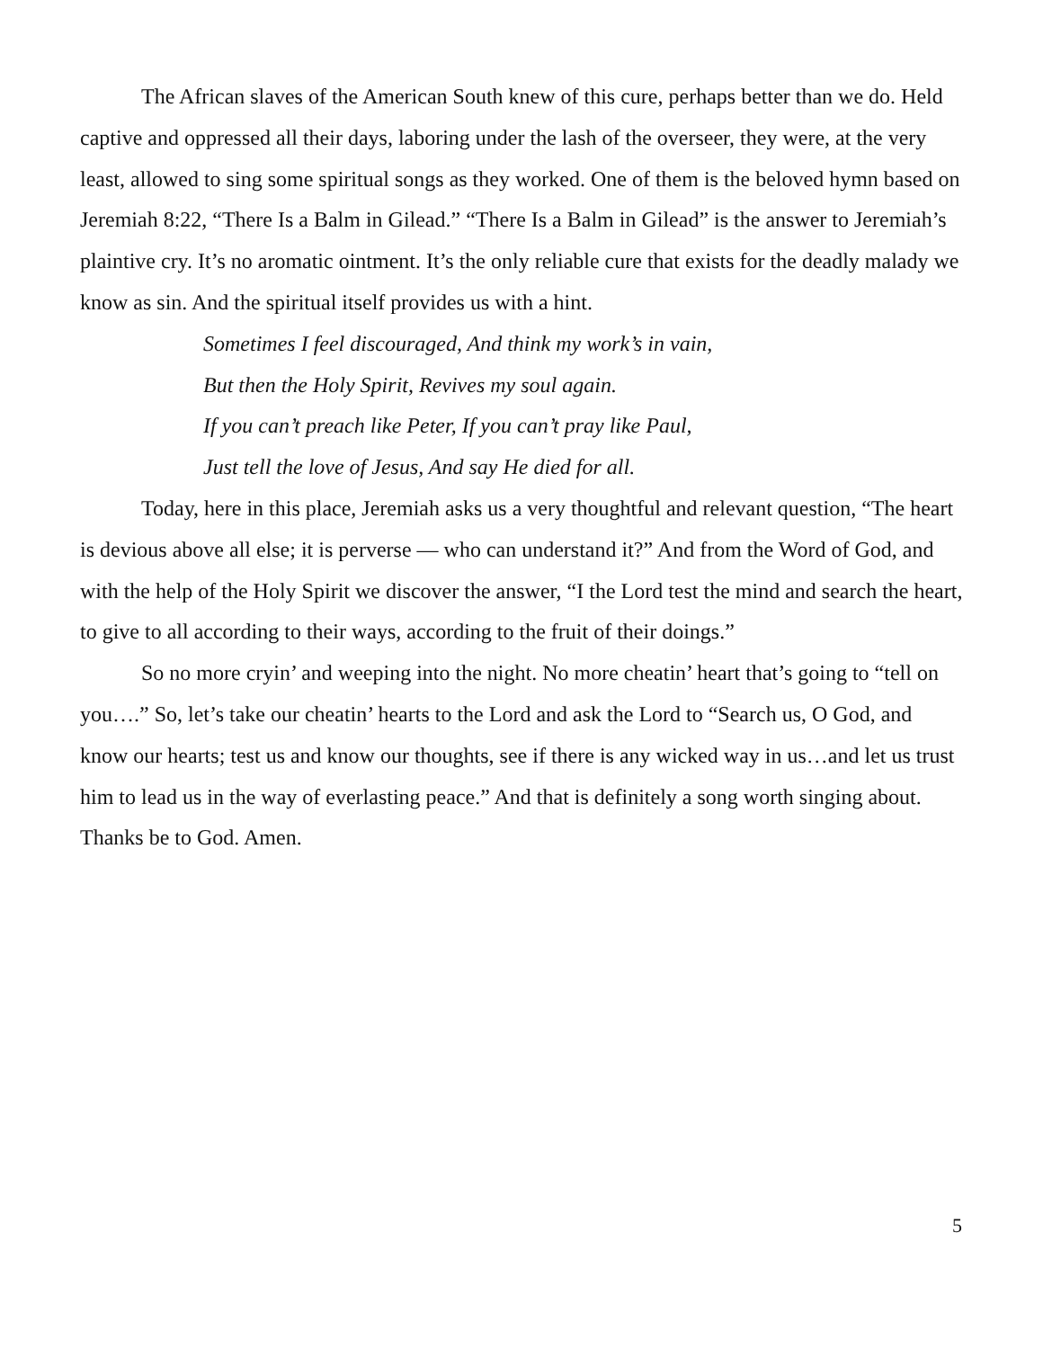The African slaves of the American South knew of this cure, perhaps better than we do. Held captive and oppressed all their days, laboring under the lash of the overseer, they were, at the very least, allowed to sing some spiritual songs as they worked. One of them is the beloved hymn based on Jeremiah 8:22, “There Is a Balm in Gilead.” “There Is a Balm in Gilead” is the answer to Jeremiah’s plaintive cry. It’s no aromatic ointment. It’s the only reliable cure that exists for the deadly malady we know as sin. And the spiritual itself provides us with a hint.
Sometimes I feel discouraged, And think my work’s in vain,
But then the Holy Spirit, Revives my soul again.
If you can’t preach like Peter, If you can’t pray like Paul,
Just tell the love of Jesus, And say He died for all.
Today, here in this place, Jeremiah asks us a very thoughtful and relevant question, “The heart is devious above all else; it is perverse — who can understand it?” And from the Word of God, and with the help of the Holy Spirit we discover the answer, “I the Lord test the mind and search the heart, to give to all according to their ways, according to the fruit of their doings.”
So no more cryin’ and weeping into the night. No more cheatin’ heart that’s going to “tell on you….” So, let’s take our cheatin’ hearts to the Lord and ask the Lord to “Search us, O God, and know our hearts; test us and know our thoughts, see if there is any wicked way in us…and let us trust him to lead us in the way of everlasting peace.” And that is definitely a song worth singing about. Thanks be to God. Amen.
5